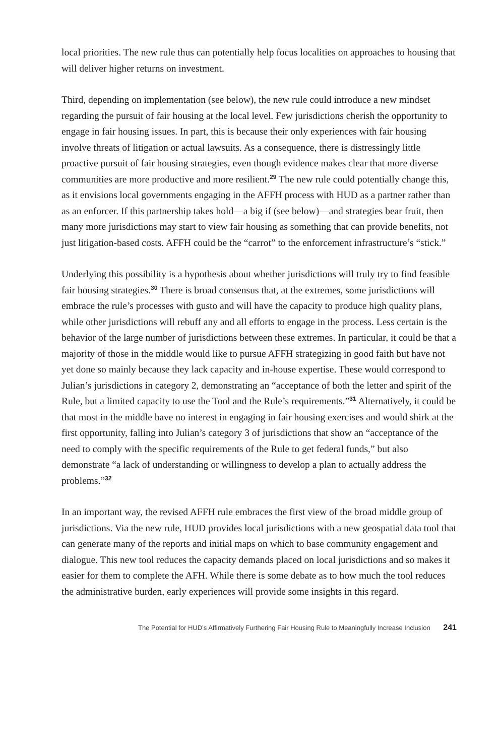local priorities. The new rule thus can potentially help focus localities on approaches to housing that will deliver higher returns on investment.
Third, depending on implementation (see below), the new rule could introduce a new mindset regarding the pursuit of fair housing at the local level. Few jurisdictions cherish the opportunity to engage in fair housing issues. In part, this is because their only experiences with fair housing involve threats of litigation or actual lawsuits. As a consequence, there is distressingly little proactive pursuit of fair housing strategies, even though evidence makes clear that more diverse communities are more productive and more resilient.<sup>29</sup> The new rule could potentially change this, as it envisions local governments engaging in the AFFH process with HUD as a partner rather than as an enforcer. If this partnership takes hold—a big if (see below)—and strategies bear fruit, then many more jurisdictions may start to view fair housing as something that can provide benefits, not just litigation-based costs. AFFH could be the “carrot” to the enforcement infrastructure’s “stick.”
Underlying this possibility is a hypothesis about whether jurisdictions will truly try to find feasible fair housing strategies.<sup>30</sup> There is broad consensus that, at the extremes, some jurisdictions will embrace the rule’s processes with gusto and will have the capacity to produce high quality plans, while other jurisdictions will rebuff any and all efforts to engage in the process. Less certain is the behavior of the large number of jurisdictions between these extremes. In particular, it could be that a majority of those in the middle would like to pursue AFFH strategizing in good faith but have not yet done so mainly because they lack capacity and in-house expertise. These would correspond to Julian’s jurisdictions in category 2, demonstrating an “acceptance of both the letter and spirit of the Rule, but a limited capacity to use the Tool and the Rule’s requirements.”<sup>31</sup> Alternatively, it could be that most in the middle have no interest in engaging in fair housing exercises and would shirk at the first opportunity, falling into Julian’s category 3 of jurisdictions that show an “acceptance of the need to comply with the specific requirements of the Rule to get federal funds,” but also demonstrate “a lack of understanding or willingness to develop a plan to actually address the problems.”<sup>32</sup>
In an important way, the revised AFFH rule embraces the first view of the broad middle group of jurisdictions. Via the new rule, HUD provides local jurisdictions with a new geospatial data tool that can generate many of the reports and initial maps on which to base community engagement and dialogue. This new tool reduces the capacity demands placed on local jurisdictions and so makes it easier for them to complete the AFH. While there is some debate as to how much the tool reduces the administrative burden, early experiences will provide some insights in this regard.
The Potential for HUD’s Affirmatively Furthering Fair Housing Rule to Meaningfully Increase Inclusion 241